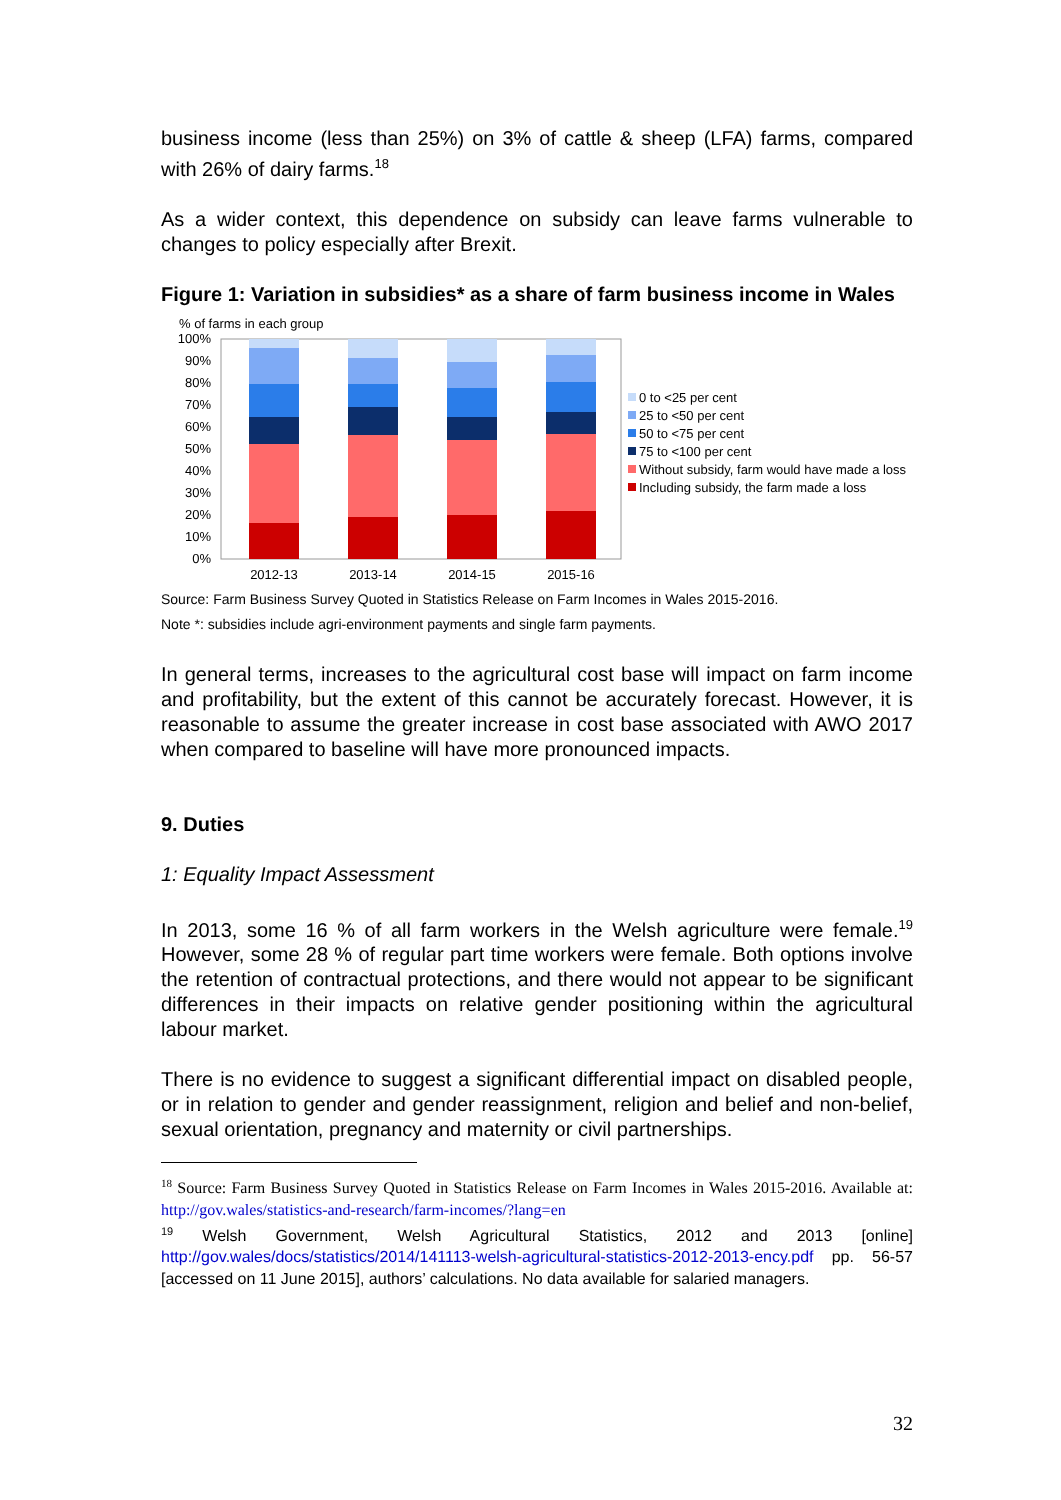business income (less than 25%) on 3% of cattle & sheep (LFA) farms, compared with 26% of dairy farms.<sup>18</sup>
As a wider context, this dependence on subsidy can leave farms vulnerable to changes to policy especially after Brexit.
Figure 1: Variation in subsidies* as a share of farm business income in Wales
% of farms in each group
100%
90%
80%
70%
60%
50%
40%
30%
20%
10%
0%
2012-13
2013-14
2014-15
2015-16
0 to <25 per cent
25 to <50 per cent
50 to <75 per cent
75 to <100 per cent
Without subsidy, farm would have made a loss
Including subsidy, the farm made a loss
Source: Farm Business Survey Quoted in Statistics Release on Farm Incomes in Wales 2015-2016.
Note *: subsidies include agri-environment payments and single farm payments.
In general terms, increases to the agricultural cost base will impact on farm income and profitability, but the extent of this cannot be accurately forecast. However, it is reasonable to assume the greater increase in cost base associated with AWO 2017 when compared to baseline will have more pronounced impacts.
9. Duties
1: Equality Impact Assessment
In 2013, some 16 % of all farm workers in the Welsh agriculture were female.<sup>19</sup> However, some 28 % of regular part time workers were female. Both options involve the retention of contractual protections, and there would not appear to be significant differences in their impacts on relative gender positioning within the agricultural labour market.
There is no evidence to suggest a significant differential impact on disabled people, or in relation to gender and gender reassignment, religion and belief and non-belief, sexual orientation, pregnancy and maternity or civil partnerships.
<sup>18</sup> Source: Farm Business Survey Quoted in Statistics Release on Farm Incomes in Wales 2015-2016. Available at: http://gov.wales/statistics-and-research/farm-incomes/?lang=en
<sup>19</sup> Welsh Government, Welsh Agricultural Statistics, 2012 and 2013 [online] http://gov.wales/docs/statistics/2014/141113-welsh-agricultural-statistics-2012-2013-ency.pdf pp. 56-57 [accessed on 11 June 2015], authors’ calculations. No data available for salaried managers.
32